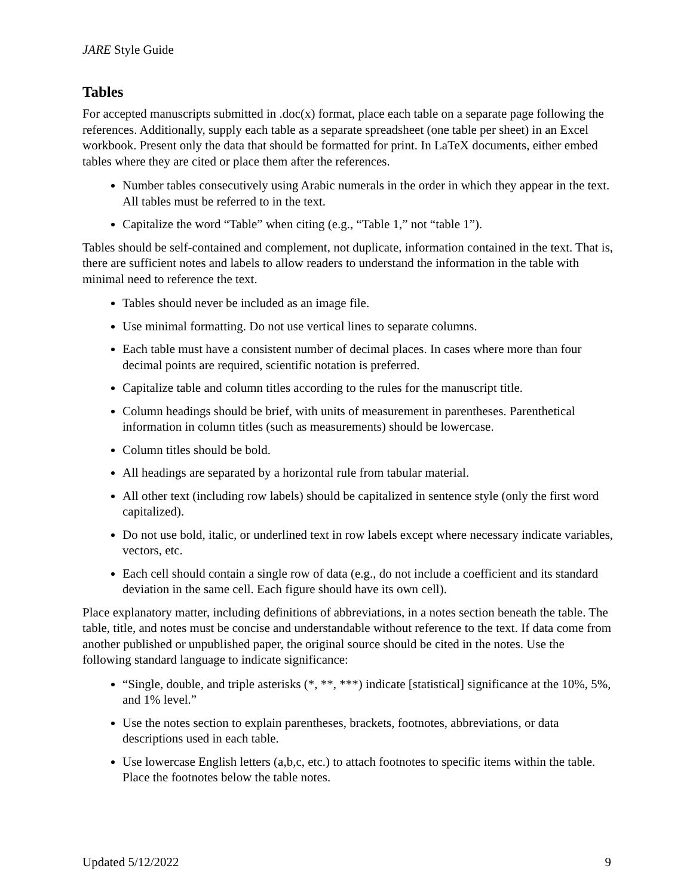JARE Style Guide
Tables
For accepted manuscripts submitted in .doc(x) format, place each table on a separate page following the references. Additionally, supply each table as a separate spreadsheet (one table per sheet) in an Excel workbook. Present only the data that should be formatted for print. In LaTeX documents, either embed tables where they are cited or place them after the references.
Number tables consecutively using Arabic numerals in the order in which they appear in the text. All tables must be referred to in the text.
Capitalize the word “Table” when citing (e.g., “Table 1,” not “table 1”).
Tables should be self-contained and complement, not duplicate, information contained in the text. That is, there are sufficient notes and labels to allow readers to understand the information in the table with minimal need to reference the text.
Tables should never be included as an image file.
Use minimal formatting. Do not use vertical lines to separate columns.
Each table must have a consistent number of decimal places. In cases where more than four decimal points are required, scientific notation is preferred.
Capitalize table and column titles according to the rules for the manuscript title.
Column headings should be brief, with units of measurement in parentheses. Parenthetical information in column titles (such as measurements) should be lowercase.
Column titles should be bold.
All headings are separated by a horizontal rule from tabular material.
All other text (including row labels) should be capitalized in sentence style (only the first word capitalized).
Do not use bold, italic, or underlined text in row labels except where necessary indicate variables, vectors, etc.
Each cell should contain a single row of data (e.g., do not include a coefficient and its standard deviation in the same cell. Each figure should have its own cell).
Place explanatory matter, including definitions of abbreviations, in a notes section beneath the table. The table, title, and notes must be concise and understandable without reference to the text. If data come from another published or unpublished paper, the original source should be cited in the notes. Use the following standard language to indicate significance:
“Single, double, and triple asterisks (*, **, ***) indicate [statistical] significance at the 10%, 5%, and 1% level.”
Use the notes section to explain parentheses, brackets, footnotes, abbreviations, or data descriptions used in each table.
Use lowercase English letters (a,b,c, etc.) to attach footnotes to specific items within the table. Place the footnotes below the table notes.
Updated 5/12/2022 9